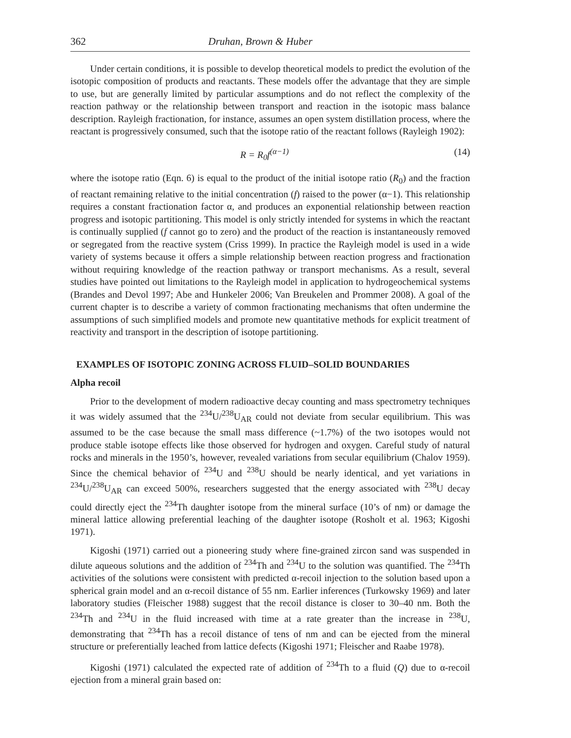362 Druhan, Brown & Huber
Under certain conditions, it is possible to develop theoretical models to predict the evolution of the isotopic composition of products and reactants. These models offer the advantage that they are simple to use, but are generally limited by particular assumptions and do not reflect the complexity of the reaction pathway or the relationship between transport and reaction in the isotopic mass balance description. Rayleigh fractionation, for instance, assumes an open system distillation process, where the reactant is progressively consumed, such that the isotope ratio of the reactant follows (Rayleigh 1902):
R = R<sub>0</sub>f<sup>(α−1)</sup> (14)
where the isotope ratio (Eqn. 6) is equal to the product of the initial isotope ratio (R<sub>0</sub>) and the fraction of reactant remaining relative to the initial concentration (f) raised to the power (α−1). This relationship requires a constant fractionation factor α, and produces an exponential relationship between reaction progress and isotopic partitioning. This model is only strictly intended for systems in which the reactant is continually supplied (f cannot go to zero) and the product of the reaction is instantaneously removed or segregated from the reactive system (Criss 1999). In practice the Rayleigh model is used in a wide variety of systems because it offers a simple relationship between reaction progress and fractionation without requiring knowledge of the reaction pathway or transport mechanisms. As a result, several studies have pointed out limitations to the Rayleigh model in application to hydrogeochemical systems (Brandes and Devol 1997; Abe and Hunkeler 2006; Van Breukelen and Prommer 2008). A goal of the current chapter is to describe a variety of common fractionating mechanisms that often undermine the assumptions of such simplified models and promote new quantitative methods for explicit treatment of reactivity and transport in the description of isotope partitioning.
EXAMPLES OF ISOTOPIC ZONING ACROSS FLUID–SOLID BOUNDARIES
Alpha recoil
Prior to the development of modern radioactive decay counting and mass spectrometry techniques it was widely assumed that the <sup>234</sup>U/<sup>238</sup>U<sub>AR</sub> could not deviate from secular equilibrium. This was assumed to be the case because the small mass difference (~1.7%) of the two isotopes would not produce stable isotope effects like those observed for hydrogen and oxygen. Careful study of natural rocks and minerals in the 1950’s, however, revealed variations from secular equilibrium (Chalov 1959). Since the chemical behavior of <sup>234</sup>U and <sup>238</sup>U should be nearly identical, and yet variations in <sup>234</sup>U/<sup>238</sup>U<sub>AR</sub> can exceed 500%, researchers suggested that the energy associated with <sup>238</sup>U decay could directly eject the <sup>234</sup>Th daughter isotope from the mineral surface (10’s of nm) or damage the mineral lattice allowing preferential leaching of the daughter isotope (Rosholt et al. 1963; Kigoshi 1971).
Kigoshi (1971) carried out a pioneering study where fine-grained zircon sand was suspended in dilute aqueous solutions and the addition of <sup>234</sup>Th and <sup>234</sup>U to the solution was quantified. The <sup>234</sup>Th activities of the solutions were consistent with predicted α-recoil injection to the solution based upon a spherical grain model and an α-recoil distance of 55 nm. Earlier inferences (Turkowsky 1969) and later laboratory studies (Fleischer 1988) suggest that the recoil distance is closer to 30–40 nm. Both the <sup>234</sup>Th and <sup>234</sup>U in the fluid increased with time at a rate greater than the increase in <sup>238</sup>U, demonstrating that <sup>234</sup>Th has a recoil distance of tens of nm and can be ejected from the mineral structure or preferentially leached from lattice defects (Kigoshi 1971; Fleischer and Raabe 1978).
Kigoshi (1971) calculated the expected rate of addition of <sup>234</sup>Th to a fluid (Q) due to α-recoil ejection from a mineral grain based on: